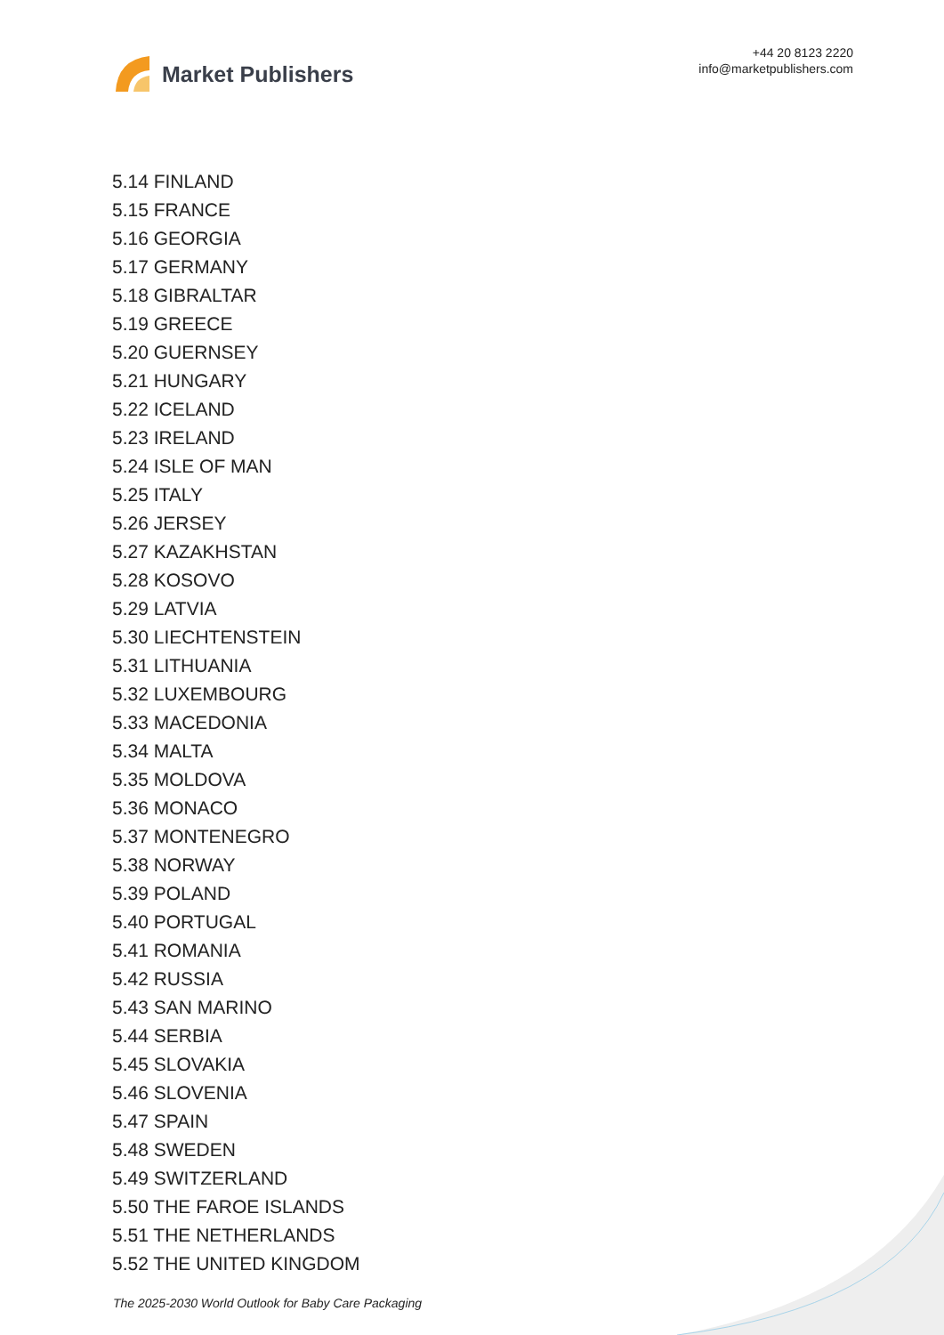Market Publishers
+44 20 8123 2220
info@marketpublishers.com
5.14 FINLAND
5.15 FRANCE
5.16 GEORGIA
5.17 GERMANY
5.18 GIBRALTAR
5.19 GREECE
5.20 GUERNSEY
5.21 HUNGARY
5.22 ICELAND
5.23 IRELAND
5.24 ISLE OF MAN
5.25 ITALY
5.26 JERSEY
5.27 KAZAKHSTAN
5.28 KOSOVO
5.29 LATVIA
5.30 LIECHTENSTEIN
5.31 LITHUANIA
5.32 LUXEMBOURG
5.33 MACEDONIA
5.34 MALTA
5.35 MOLDOVA
5.36 MONACO
5.37 MONTENEGRO
5.38 NORWAY
5.39 POLAND
5.40 PORTUGAL
5.41 ROMANIA
5.42 RUSSIA
5.43 SAN MARINO
5.44 SERBIA
5.45 SLOVAKIA
5.46 SLOVENIA
5.47 SPAIN
5.48 SWEDEN
5.49 SWITZERLAND
5.50 THE FAROE ISLANDS
5.51 THE NETHERLANDS
5.52 THE UNITED KINGDOM
The 2025-2030 World Outlook for Baby Care Packaging